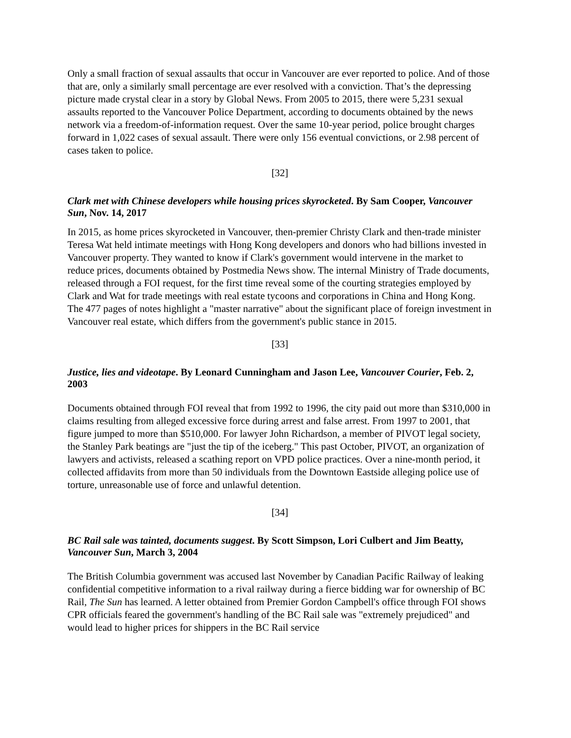Only a small fraction of sexual assaults that occur in Vancouver are ever reported to police. And of those that are, only a similarly small percentage are ever resolved with a conviction. That’s the depressing picture made crystal clear in a story by Global News. From 2005 to 2015, there were 5,231 sexual assaults reported to the Vancouver Police Department, according to documents obtained by the news network via a freedom-of-information request. Over the same 10-year period, police brought charges forward in 1,022 cases of sexual assault. There were only 156 eventual convictions, or 2.98 percent of cases taken to police.
[32]
Clark met with Chinese developers while housing prices skyrocketed. By Sam Cooper, Vancouver Sun, Nov. 14, 2017
In 2015, as home prices skyrocketed in Vancouver, then-premier Christy Clark and then-trade minister Teresa Wat held intimate meetings with Hong Kong developers and donors who had billions invested in Vancouver property. They wanted to know if Clark's government would intervene in the market to reduce prices, documents obtained by Postmedia News show. The internal Ministry of Trade documents, released through a FOI request, for the first time reveal some of the courting strategies employed by Clark and Wat for trade meetings with real estate tycoons and corporations in China and Hong Kong. The 477 pages of notes highlight a "master narrative" about the significant place of foreign investment in Vancouver real estate, which differs from the government's public stance in 2015.
[33]
Justice, lies and videotape. By Leonard Cunningham and Jason Lee, Vancouver Courier, Feb. 2, 2003
Documents obtained through FOI reveal that from 1992 to 1996, the city paid out more than $310,000 in claims resulting from alleged excessive force during arrest and false arrest. From 1997 to 2001, that figure jumped to more than $510,000. For lawyer John Richardson, a member of PIVOT legal society, the Stanley Park beatings are "just the tip of the iceberg." This past October, PIVOT, an organization of lawyers and activists, released a scathing report on VPD police practices. Over a nine-month period, it collected affidavits from more than 50 individuals from the Downtown Eastside alleging police use of torture, unreasonable use of force and unlawful detention.
[34]
BC Rail sale was tainted, documents suggest. By Scott Simpson, Lori Culbert and Jim Beatty, Vancouver Sun, March 3, 2004
The British Columbia government was accused last November by Canadian Pacific Railway of leaking confidential competitive information to a rival railway during a fierce bidding war for ownership of BC Rail, The Sun has learned. A letter obtained from Premier Gordon Campbell's office through FOI shows CPR officials feared the government's handling of the BC Rail sale was "extremely prejudiced" and would lead to higher prices for shippers in the BC Rail service